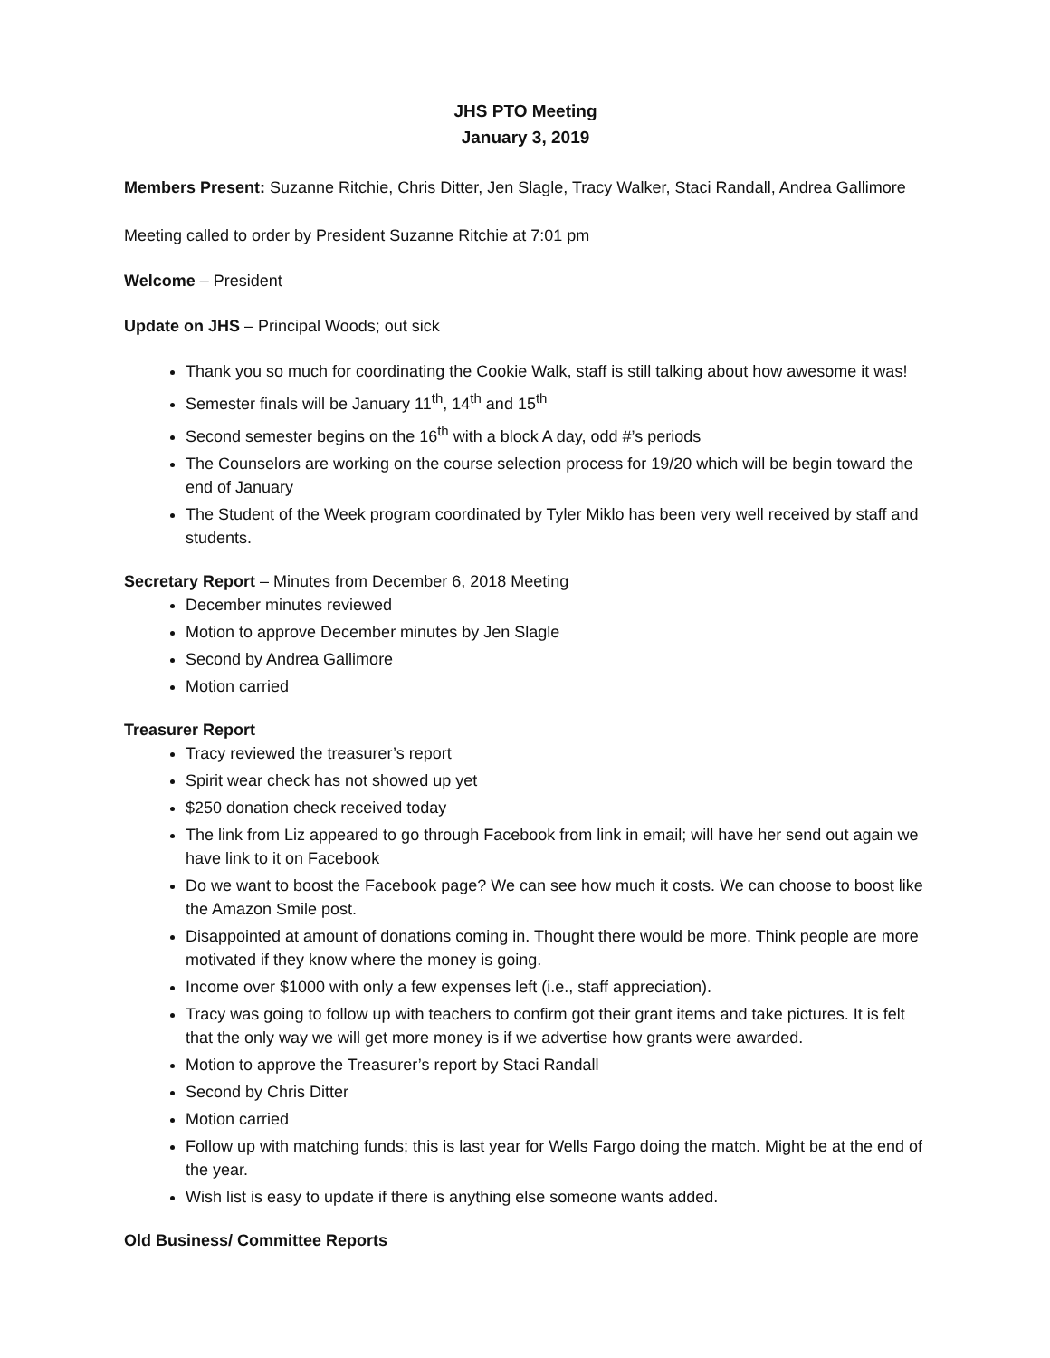JHS PTO Meeting
January 3, 2019
Members Present: Suzanne Ritchie, Chris Ditter, Jen Slagle, Tracy Walker, Staci Randall, Andrea Gallimore
Meeting called to order by President Suzanne Ritchie at 7:01 pm
Welcome – President
Update on JHS – Principal Woods; out sick
Thank you so much for coordinating the Cookie Walk, staff is still talking about how awesome it was!
Semester finals will be January 11<sup>th</sup>, 14<sup>th</sup> and 15<sup>th</sup>
Second semester begins on the 16<sup>th</sup> with a block A day, odd #’s periods
The Counselors are working on the course selection process for 19/20 which will be begin toward the end of January
The Student of the Week program coordinated by Tyler Miklo has been very well received by staff and students.
Secretary Report – Minutes from December 6, 2018 Meeting
December minutes reviewed
Motion to approve December minutes by Jen Slagle
Second by Andrea Gallimore
Motion carried
Treasurer Report
Tracy reviewed the treasurer’s report
Spirit wear check has not showed up yet
$250 donation check received today
The link from Liz appeared to go through Facebook from link in email; will have her send out again we have link to it on Facebook
Do we want to boost the Facebook page? We can see how much it costs. We can choose to boost like the Amazon Smile post.
Disappointed at amount of donations coming in. Thought there would be more. Think people are more motivated if they know where the money is going.
Income over $1000 with only a few expenses left (i.e., staff appreciation).
Tracy was going to follow up with teachers to confirm got their grant items and take pictures. It is felt that the only way we will get more money is if we advertise how grants were awarded.
Motion to approve the Treasurer’s report by Staci Randall
Second by Chris Ditter
Motion carried
Follow up with matching funds; this is last year for Wells Fargo doing the match. Might be at the end of the year.
Wish list is easy to update if there is anything else someone wants added.
Old Business/ Committee Reports